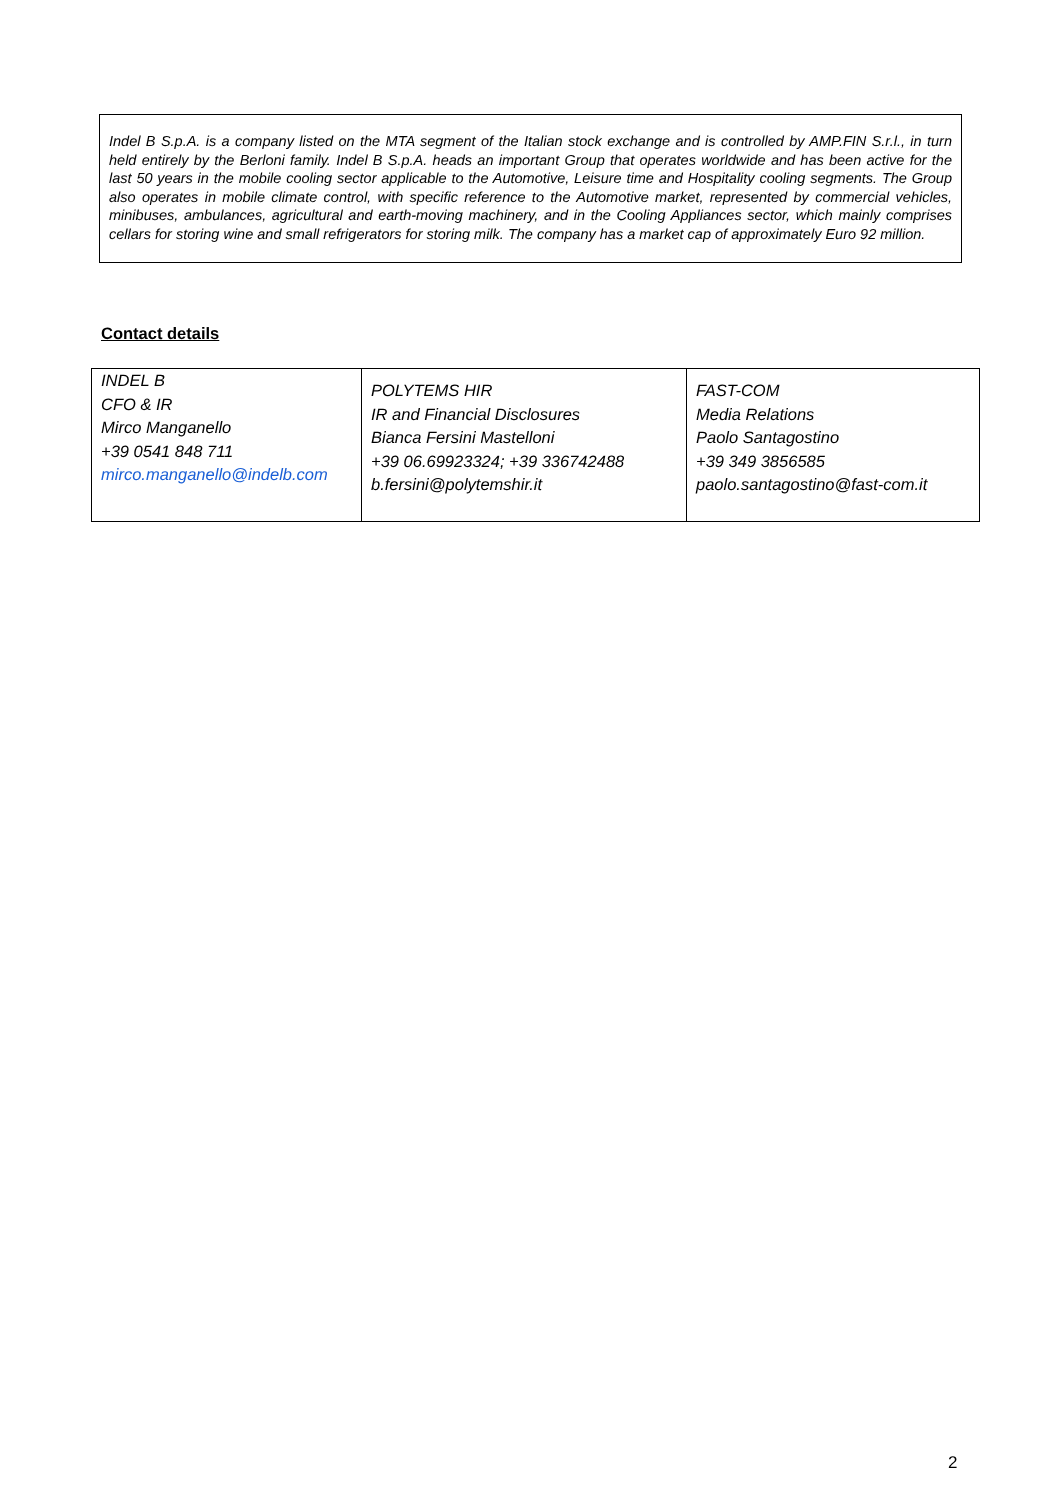Indel B S.p.A. is a company listed on the MTA segment of the Italian stock exchange and is controlled by AMP.FIN S.r.l., in turn held entirely by the Berloni family. Indel B S.p.A. heads an important Group that operates worldwide and has been active for the last 50 years in the mobile cooling sector applicable to the Automotive, Leisure time and Hospitality cooling segments. The Group also operates in mobile climate control, with specific reference to the Automotive market, represented by commercial vehicles, minibuses, ambulances, agricultural and earth-moving machinery, and in the Cooling Appliances sector, which mainly comprises cellars for storing wine and small refrigerators for storing milk. The company has a market cap of approximately Euro 92 million.
Contact details
| INDEL B CFO & IR Mirco Manganello +39 0541 848 711 mirco.manganello@indelb.com | POLYTEMS HIR IR and Financial Disclosures Bianca Fersini Mastelloni +39 06.69923324; +39 336742488 b.fersini@polytemshir.it | FAST-COM Media Relations Paolo Santagostino +39 349 3856585 paolo.santagostino@fast-com.it |
2